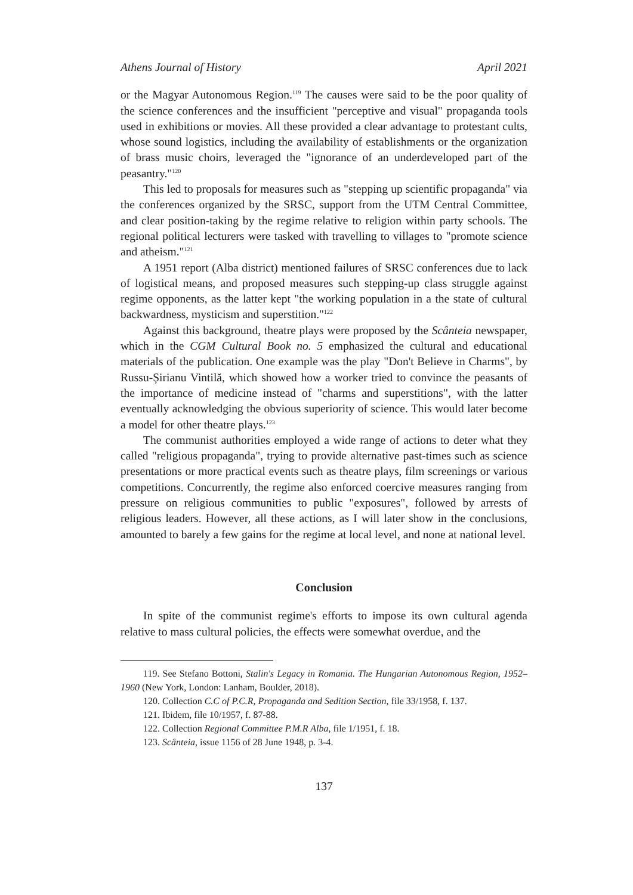Athens Journal of History April 2021
or the Magyar Autonomous Region.<sup>119</sup> The causes were said to be the poor quality of the science conferences and the insufficient "perceptive and visual" propaganda tools used in exhibitions or movies. All these provided a clear advantage to protestant cults, whose sound logistics, including the availability of establishments or the organization of brass music choirs, leveraged the "ignorance of an underdeveloped part of the peasantry."<sup>120</sup>
This led to proposals for measures such as "stepping up scientific propaganda" via the conferences organized by the SRSC, support from the UTM Central Committee, and clear position-taking by the regime relative to religion within party schools. The regional political lecturers were tasked with travelling to villages to "promote science and atheism."<sup>121</sup>
A 1951 report (Alba district) mentioned failures of SRSC conferences due to lack of logistical means, and proposed measures such stepping-up class struggle against regime opponents, as the latter kept "the working population in a the state of cultural backwardness, mysticism and superstition."<sup>122</sup>
Against this background, theatre plays were proposed by the Scânteia newspaper, which in the CGM Cultural Book no. 5 emphasized the cultural and educational materials of the publication. One example was the play "Don't Believe in Charms", by Russu-Șirianu Vintilă, which showed how a worker tried to convince the peasants of the importance of medicine instead of "charms and superstitions", with the latter eventually acknowledging the obvious superiority of science. This would later become a model for other theatre plays.<sup>123</sup>
The communist authorities employed a wide range of actions to deter what they called "religious propaganda", trying to provide alternative past-times such as science presentations or more practical events such as theatre plays, film screenings or various competitions. Concurrently, the regime also enforced coercive measures ranging from pressure on religious communities to public "exposures", followed by arrests of religious leaders. However, all these actions, as I will later show in the conclusions, amounted to barely a few gains for the regime at local level, and none at national level.
Conclusion
In spite of the communist regime's efforts to impose its own cultural agenda relative to mass cultural policies, the effects were somewhat overdue, and the
119. See Stefano Bottoni, Stalin's Legacy in Romania. The Hungarian Autonomous Region, 1952–1960 (New York, London: Lanham, Boulder, 2018).
120. Collection C.C of P.C.R, Propaganda and Sedition Section, file 33/1958, f. 137.
121. Ibidem, file 10/1957, f. 87-88.
122. Collection Regional Committee P.M.R Alba, file 1/1951, f. 18.
123. Scânteia, issue 1156 of 28 June 1948, p. 3-4.
137